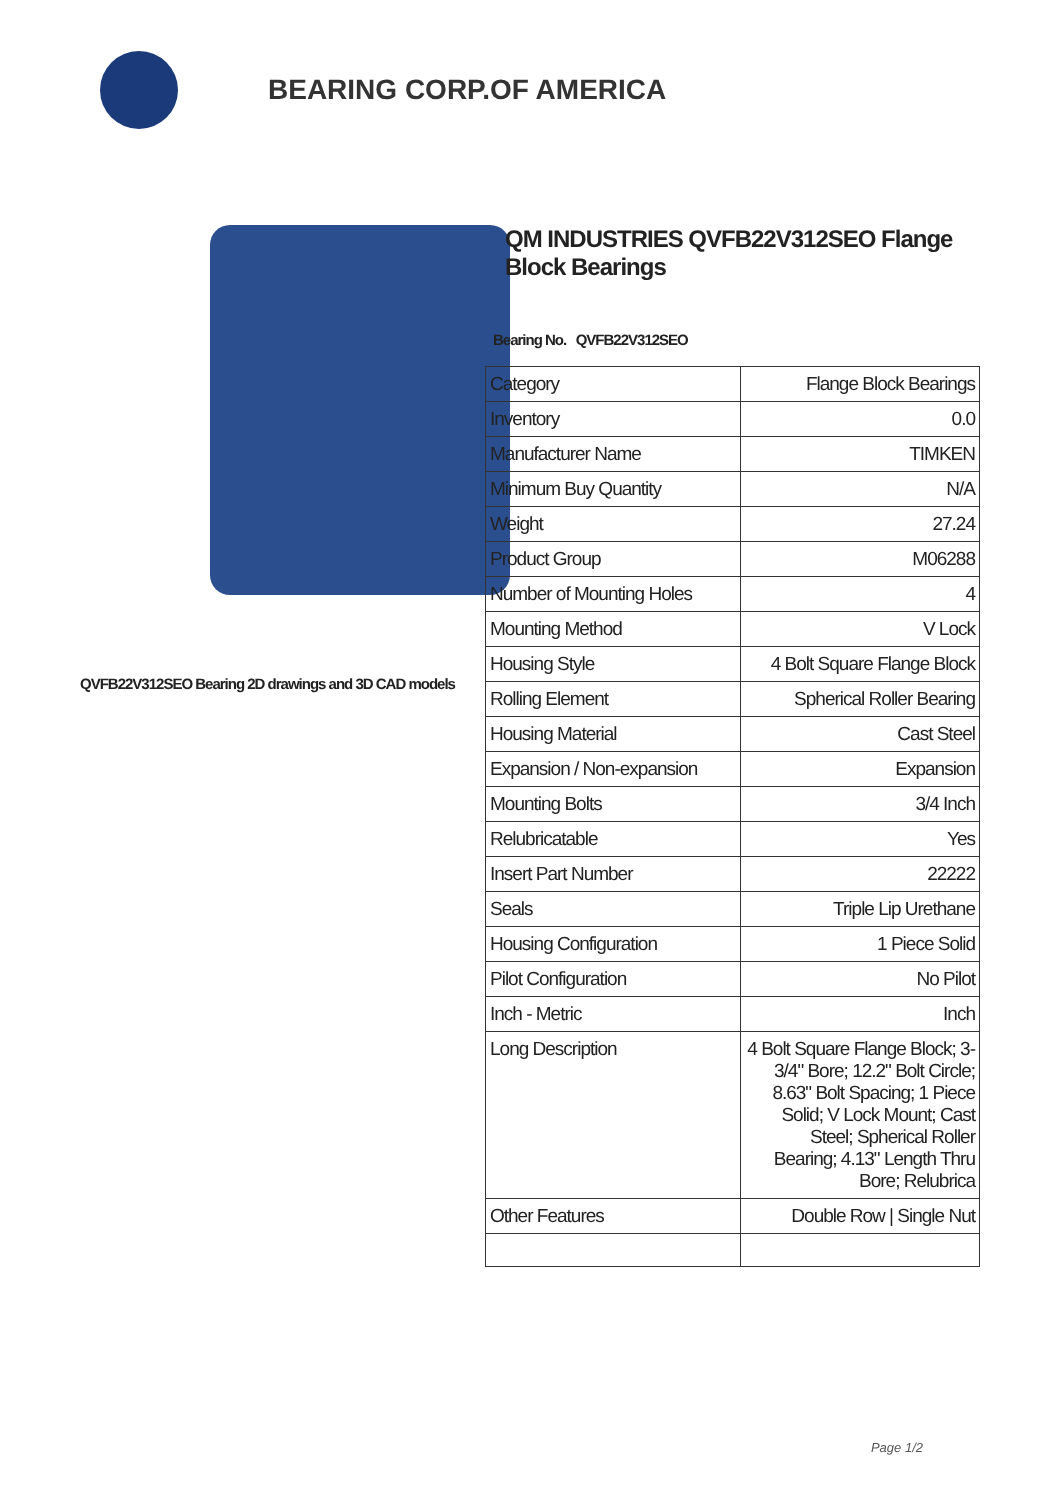BEARING CORP.OF AMERICA
QVFB22V312SEO Bearing 2D drawings and 3D CAD models
QM INDUSTRIES QVFB22V312SEO Flange Block Bearings
Bearing No. QVFB22V312SEO
| Category | Flange Block Bearings |
| Inventory | 0.0 |
| Manufacturer Name | TIMKEN |
| Minimum Buy Quantity | N/A |
| Weight | 27.24 |
| Product Group | M06288 |
| Number of Mounting Holes | 4 |
| Mounting Method | V Lock |
| Housing Style | 4 Bolt Square Flange Block |
| Rolling Element | Spherical Roller Bearing |
| Housing Material | Cast Steel |
| Expansion / Non-expansion | Expansion |
| Mounting Bolts | 3/4 Inch |
| Relubricatable | Yes |
| Insert Part Number | 22222 |
| Seals | Triple Lip Urethane |
| Housing Configuration | 1 Piece Solid |
| Pilot Configuration | No Pilot |
| Inch - Metric | Inch |
| Long Description | 4 Bolt Square Flange Block; 3-3/4" Bore; 12.2" Bolt Circle; 8.63" Bolt Spacing; 1 Piece Solid; V Lock Mount; Cast Steel; Spherical Roller Bearing; 4.13" Length Thru Bore; Relubrica |
| Other Features | Double Row / Single Nut |
Page 1/2